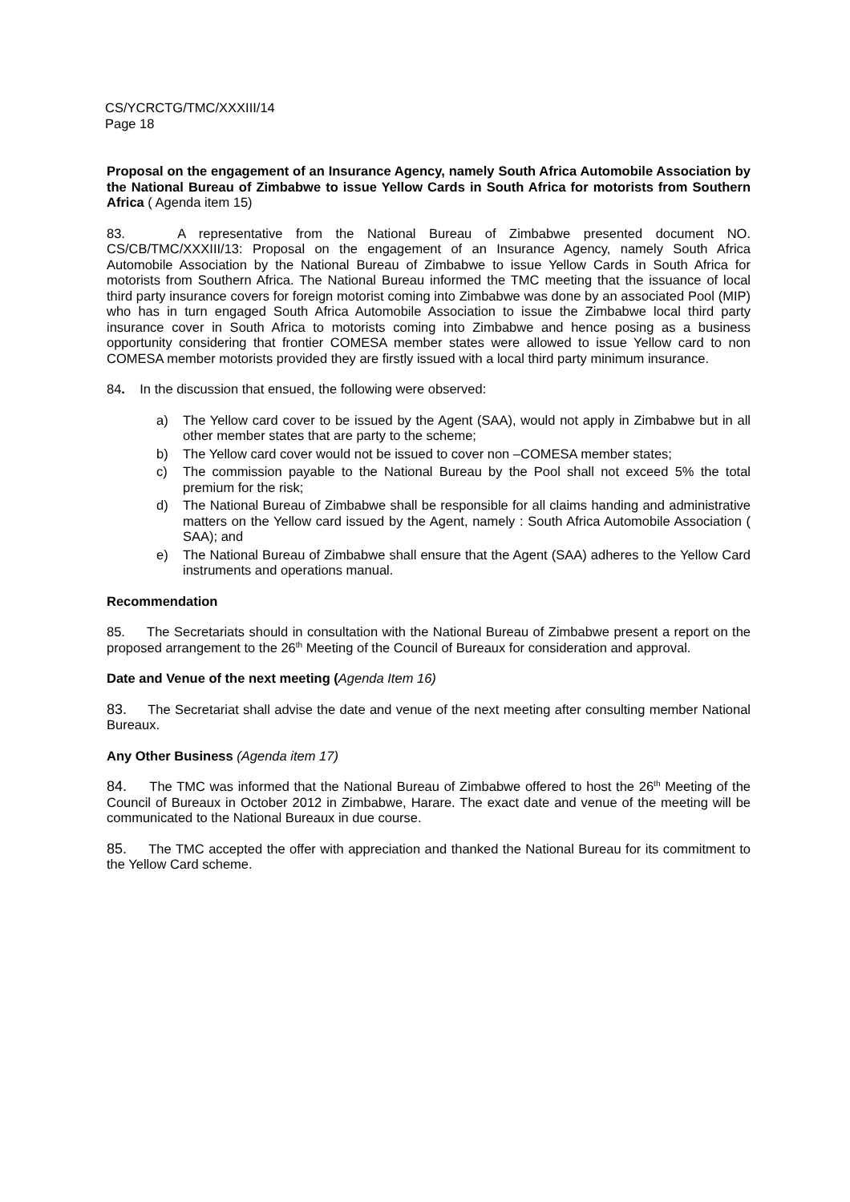CS/YCRCTG/TMC/XXXIII/14
Page 18
Proposal on the engagement of an Insurance Agency, namely South Africa Automobile Association by the National Bureau of Zimbabwe to issue Yellow Cards in South Africa for motorists from Southern Africa ( Agenda item 15)
83. A representative from the National Bureau of Zimbabwe presented document NO. CS/CB/TMC/XXXIII/13: Proposal on the engagement of an Insurance Agency, namely South Africa Automobile Association by the National Bureau of Zimbabwe to issue Yellow Cards in South Africa for motorists from Southern Africa. The National Bureau informed the TMC meeting that the issuance of local third party insurance covers for foreign motorist coming into Zimbabwe was done by an associated Pool (MIP) who has in turn engaged South Africa Automobile Association to issue the Zimbabwe local third party insurance cover in South Africa to motorists coming into Zimbabwe and hence posing as a business opportunity considering that frontier COMESA member states were allowed to issue Yellow card to non COMESA member motorists provided they are firstly issued with a local third party minimum insurance.
84. In the discussion that ensued, the following were observed:
a) The Yellow card cover to be issued by the Agent (SAA), would not apply in Zimbabwe but in all other member states that are party to the scheme;
b) The Yellow card cover would not be issued to cover non –COMESA member states;
c) The commission payable to the National Bureau by the Pool shall not exceed 5% the total premium for the risk;
d) The National Bureau of Zimbabwe shall be responsible for all claims handing and administrative matters on the Yellow card issued by the Agent, namely : South Africa Automobile Association ( SAA); and
e) The National Bureau of Zimbabwe shall ensure that the Agent (SAA) adheres to the Yellow Card instruments and operations manual.
Recommendation
85. The Secretariats should in consultation with the National Bureau of Zimbabwe present a report on the proposed arrangement to the 26<sup>th</sup> Meeting of the Council of Bureaux for consideration and approval.
Date and Venue of the next meeting (Agenda Item 16)
83. The Secretariat shall advise the date and venue of the next meeting after consulting member National Bureaux.
Any Other Business (Agenda item 17)
84. The TMC was informed that the National Bureau of Zimbabwe offered to host the 26<sup>th</sup> Meeting of the Council of Bureaux in October 2012 in Zimbabwe, Harare. The exact date and venue of the meeting will be communicated to the National Bureaux in due course.
85. The TMC accepted the offer with appreciation and thanked the National Bureau for its commitment to the Yellow Card scheme.